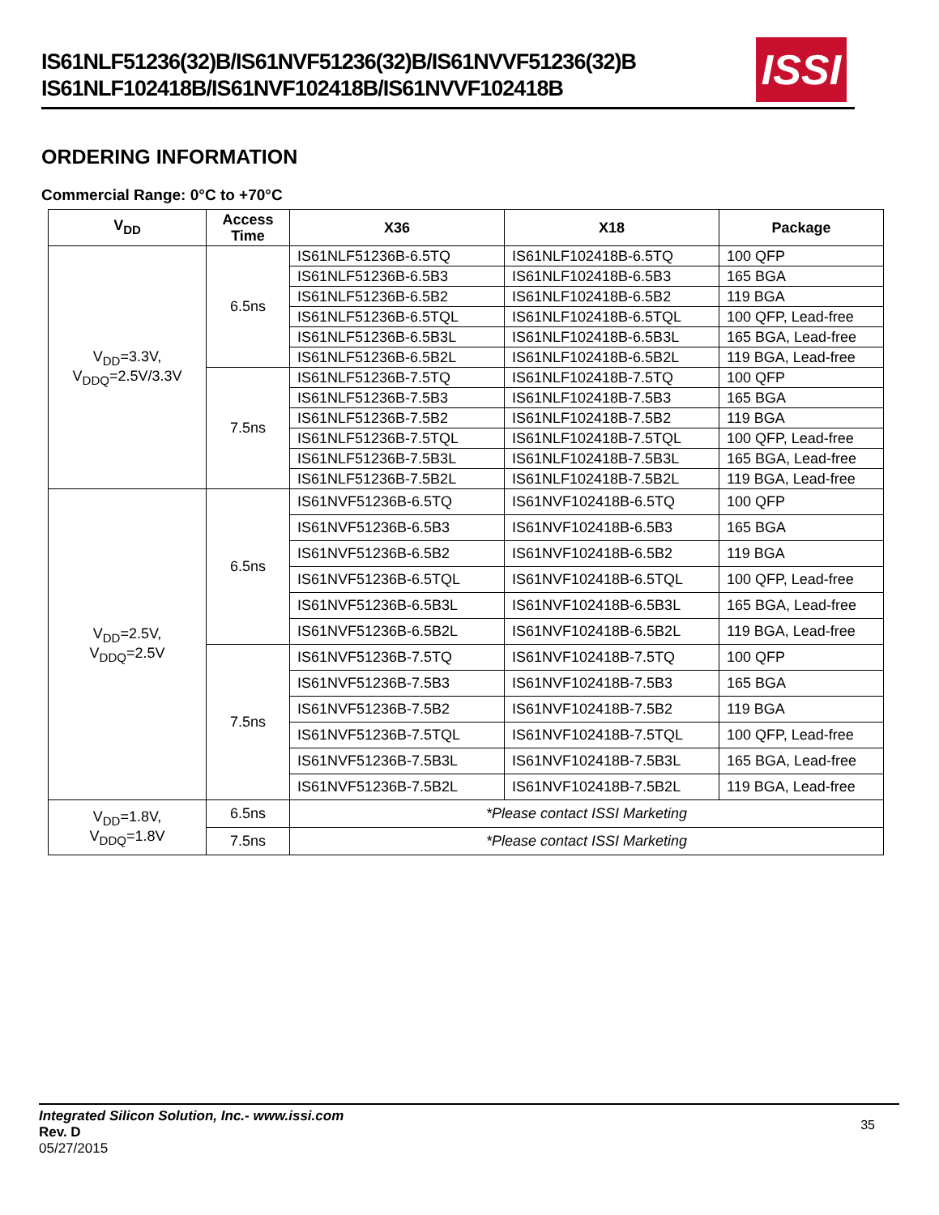IS61NLF51236(32)B/IS61NVF51236(32)B/IS61NVVF51236(32)B
IS61NLF102418B/IS61NVF102418B/IS61NVVF102418B
ISSI
ORDERING INFORMATION
Commercial Range: 0°C to +70°C
| V<sub>DD</sub> | Access Time | X36 | X18 | Package |
| --- | --- | --- | --- | --- |
| V<sub>DD</sub>=3.3V, V<sub>DDQ</sub>=2.5V/3.3V | 6.5ns | IS61NLF51236B-6.5TQ | IS61NLF102418B-6.5TQ | 100 QFP |
| | | IS61NLF51236B-6.5B3 | IS61NLF102418B-6.5B3 | 165 BGA |
| | | IS61NLF51236B-6.5B2 | IS61NLF102418B-6.5B2 | 119 BGA |
| | | IS61NLF51236B-6.5TQL | IS61NLF102418B-6.5TQL | 100 QFP, Lead-free |
| | | IS61NLF51236B-6.5B3L | IS61NLF102418B-6.5B3L | 165 BGA, Lead-free |
| | | IS61NLF51236B-6.5B2L | IS61NLF102418B-6.5B2L | 119 BGA, Lead-free |
| | 7.5ns | IS61NLF51236B-7.5TQ | IS61NLF102418B-7.5TQ | 100 QFP |
| | | IS61NLF51236B-7.5B3 | IS61NLF102418B-7.5B3 | 165 BGA |
| | | IS61NLF51236B-7.5B2 | IS61NLF102418B-7.5B2 | 119 BGA |
| | | IS61NLF51236B-7.5TQL | IS61NLF102418B-7.5TQL | 100 QFP, Lead-free |
| | | IS61NLF51236B-7.5B3L | IS61NLF102418B-7.5B3L | 165 BGA, Lead-free |
| | | IS61NLF51236B-7.5B2L | IS61NLF102418B-7.5B2L | 119 BGA, Lead-free |
| V<sub>DD</sub>=2.5V, V<sub>DDQ</sub>=2.5V | 6.5ns | IS61NVF51236B-6.5TQ | IS61NVF102418B-6.5TQ | 100 QFP |
| | | IS61NVF51236B-6.5B3 | IS61NVF102418B-6.5B3 | 165 BGA |
| | | IS61NVF51236B-6.5B2 | IS61NVF102418B-6.5B2 | 119 BGA |
| | | IS61NVF51236B-6.5TQL | IS61NVF102418B-6.5TQL | 100 QFP, Lead-free |
| | | IS61NVF51236B-6.5B3L | IS61NVF102418B-6.5B3L | 165 BGA, Lead-free |
| | | IS61NVF51236B-6.5B2L | IS61NVF102418B-6.5B2L | 119 BGA, Lead-free |
| | 7.5ns | IS61NVF51236B-7.5TQ | IS61NVF102418B-7.5TQ | 100 QFP |
| | | IS61NVF51236B-7.5B3 | IS61NVF102418B-7.5B3 | 165 BGA |
| | | IS61NVF51236B-7.5B2 | IS61NVF102418B-7.5B2 | 119 BGA |
| | | IS61NVF51236B-7.5TQL | IS61NVF102418B-7.5TQL | 100 QFP, Lead-free |
| | | IS61NVF51236B-7.5B3L | IS61NVF102418B-7.5B3L | 165 BGA, Lead-free |
| | | IS61NVF51236B-7.5B2L | IS61NVF102418B-7.5B2L | 119 BGA, Lead-free |
| V<sub>DD</sub>=1.8V, V<sub>DDQ</sub>=1.8V | 6.5ns | *Please contact ISSI Marketing | | |
| | 7.5ns | *Please contact ISSI Marketing | | |
Integrated Silicon Solution, Inc.- www.issi.com
Rev. D
05/27/2015
35